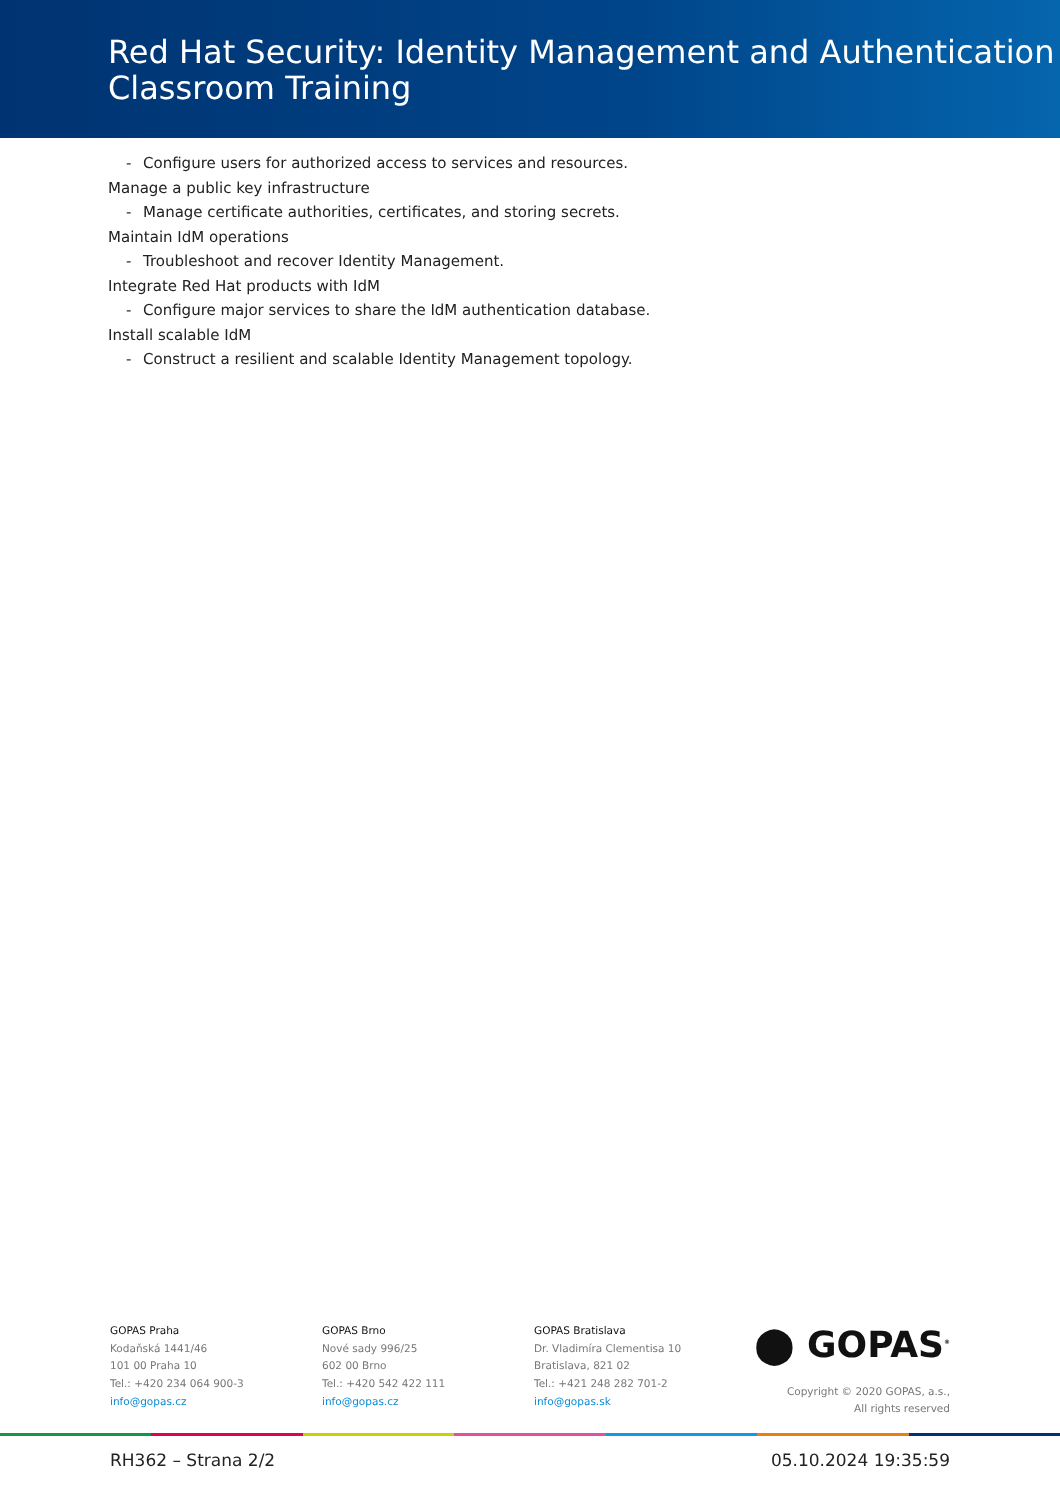Red Hat Security: Identity Management and Authentication Classroom Training
- Configure users for authorized access to services and resources.
Manage a public key infrastructure
- Manage certificate authorities, certificates, and storing secrets.
Maintain IdM operations
- Troubleshoot and recover Identity Management.
Integrate Red Hat products with IdM
- Configure major services to share the IdM authentication database.
Install scalable IdM
- Construct a resilient and scalable Identity Management topology.
GOPAS Praha
Kodaňská 1441/46
101 00 Praha 10
Tel.: +420 234 064 900-3
info@gopas.cz
GOPAS Brno
Nové sady 996/25
602 00 Brno
Tel.: +420 542 422 111
info@gopas.cz
GOPAS Bratislava
Dr. Vladimíra Clementisa 10
Bratislava, 821 02
Tel.: +421 248 282 701-2
info@gopas.sk
⬤ GOPAS<sup>®</sup>
Copyright © 2020 GOPAS, a.s.,
All rights reserved
RH362 – Strana 2/2 05.10.2024 19:35:59